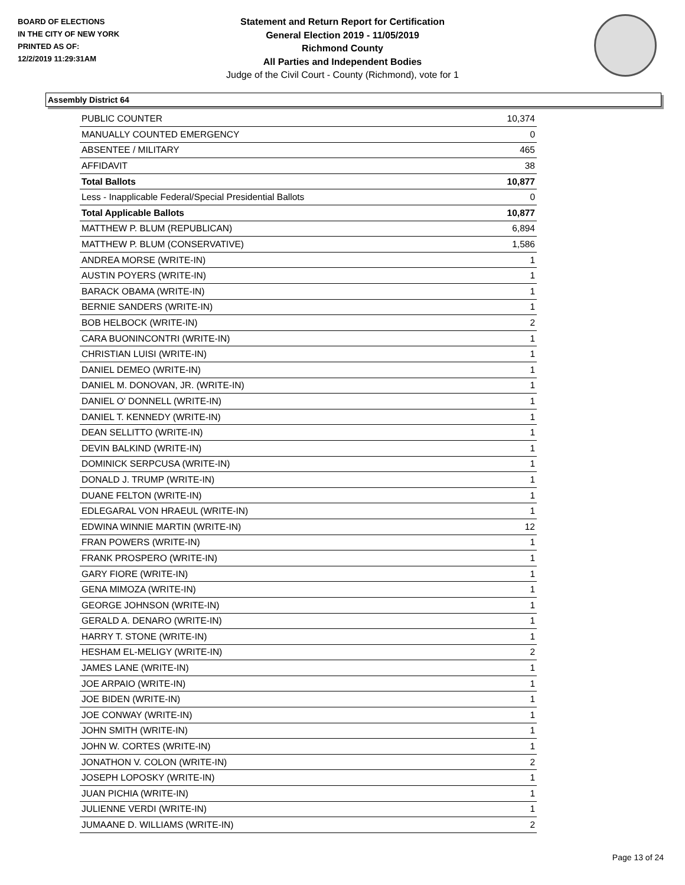BOARD OF ELECTIONS
IN THE CITY OF NEW YORK
PRINTED AS OF:
12/2/2019 11:29:31AM
Statement and Return Report for Certification
General Election 2019 - 11/05/2019
Richmond County
All Parties and Independent Bodies
Judge of the Civil Court - County (Richmond), vote for 1
Assembly District 64
| PUBLIC COUNTER | 10,374 |
| MANUALLY COUNTED EMERGENCY | 0 |
| ABSENTEE / MILITARY | 465 |
| AFFIDAVIT | 38 |
| Total Ballots | 10,877 |
| Less - Inapplicable Federal/Special Presidential Ballots | 0 |
| Total Applicable Ballots | 10,877 |
| MATTHEW P. BLUM (REPUBLICAN) | 6,894 |
| MATTHEW P. BLUM (CONSERVATIVE) | 1,586 |
| ANDREA MORSE (WRITE-IN) | 1 |
| AUSTIN POYERS (WRITE-IN) | 1 |
| BARACK OBAMA (WRITE-IN) | 1 |
| BERNIE SANDERS (WRITE-IN) | 1 |
| BOB HELBOCK (WRITE-IN) | 2 |
| CARA BUONINCONTRI (WRITE-IN) | 1 |
| CHRISTIAN LUISI (WRITE-IN) | 1 |
| DANIEL DEMEO (WRITE-IN) | 1 |
| DANIEL M. DONOVAN, JR. (WRITE-IN) | 1 |
| DANIEL O' DONNELL (WRITE-IN) | 1 |
| DANIEL T. KENNEDY (WRITE-IN) | 1 |
| DEAN SELLITTO (WRITE-IN) | 1 |
| DEVIN BALKIND (WRITE-IN) | 1 |
| DOMINICK SERPCUSA (WRITE-IN) | 1 |
| DONALD J. TRUMP (WRITE-IN) | 1 |
| DUANE FELTON (WRITE-IN) | 1 |
| EDLEGARAL VON HRAEUL (WRITE-IN) | 1 |
| EDWINA WINNIE MARTIN (WRITE-IN) | 12 |
| FRAN POWERS (WRITE-IN) | 1 |
| FRANK PROSPERO (WRITE-IN) | 1 |
| GARY FIORE (WRITE-IN) | 1 |
| GENA MIMOZA (WRITE-IN) | 1 |
| GEORGE JOHNSON (WRITE-IN) | 1 |
| GERALD A. DENARO (WRITE-IN) | 1 |
| HARRY T. STONE (WRITE-IN) | 1 |
| HESHAM EL-MELIGY (WRITE-IN) | 2 |
| JAMES LANE (WRITE-IN) | 1 |
| JOE ARPAIO (WRITE-IN) | 1 |
| JOE BIDEN (WRITE-IN) | 1 |
| JOE CONWAY (WRITE-IN) | 1 |
| JOHN SMITH (WRITE-IN) | 1 |
| JOHN W. CORTES (WRITE-IN) | 1 |
| JONATHON V. COLON (WRITE-IN) | 2 |
| JOSEPH LOPOSKY (WRITE-IN) | 1 |
| JUAN PICHIA (WRITE-IN) | 1 |
| JULIENNE VERDI (WRITE-IN) | 1 |
| JUMAANE D. WILLIAMS (WRITE-IN) | 2 |
Page 13 of 24